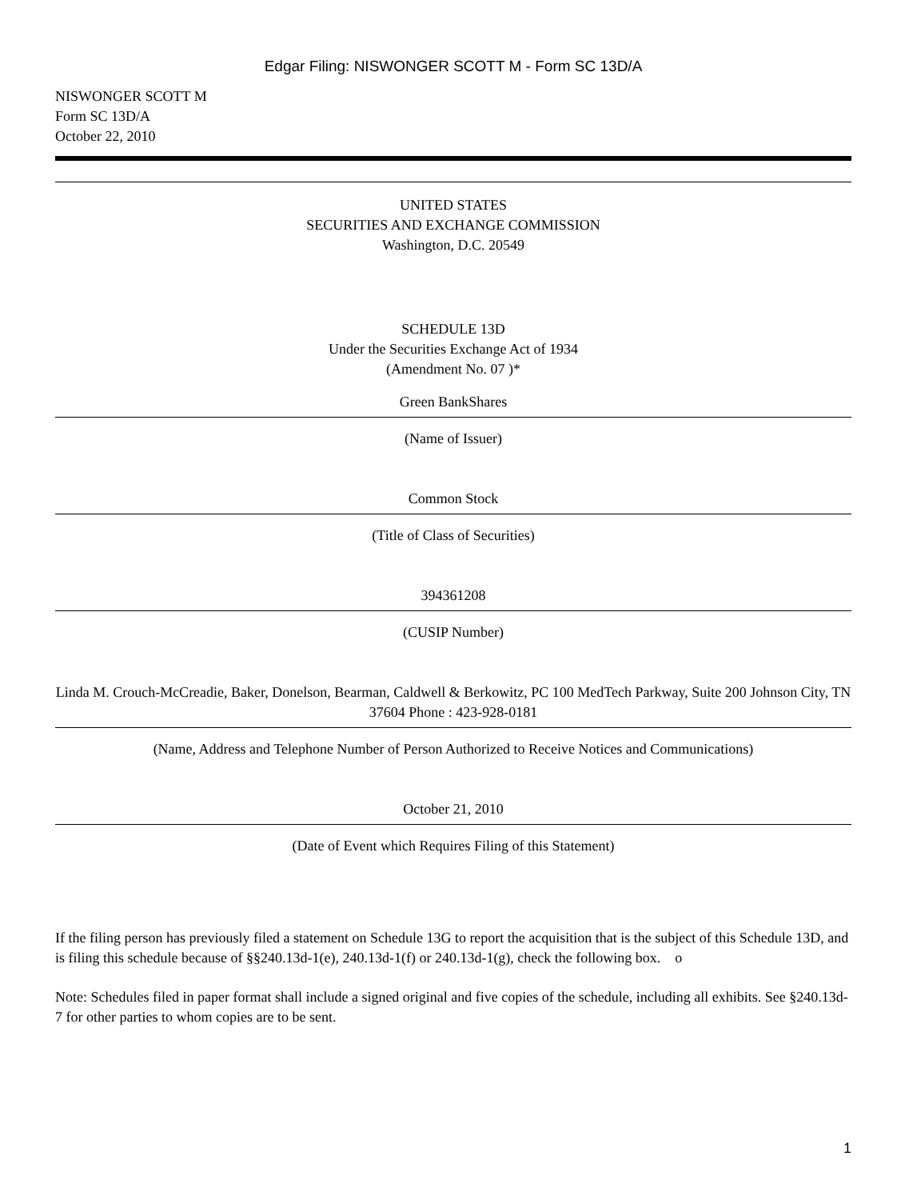Edgar Filing: NISWONGER SCOTT M - Form SC 13D/A
NISWONGER SCOTT M
Form SC 13D/A
October 22, 2010
UNITED STATES
SECURITIES AND EXCHANGE COMMISSION
Washington, D.C. 20549
SCHEDULE 13D
Under the Securities Exchange Act of 1934
(Amendment No. 07 )*
Green BankShares
(Name of Issuer)
Common Stock
(Title of Class of Securities)
394361208
(CUSIP Number)
Linda M. Crouch-McCreadie, Baker, Donelson, Bearman, Caldwell & Berkowitz, PC 100 MedTech Parkway, Suite 200 Johnson City, TN 37604 Phone : 423-928-0181
(Name, Address and Telephone Number of Person Authorized to Receive Notices and Communications)
October 21, 2010
(Date of Event which Requires Filing of this Statement)
If the filing person has previously filed a statement on Schedule 13G to report the acquisition that is the subject of this Schedule 13D, and is filing this schedule because of §§240.13d-1(e), 240.13d-1(f) or 240.13d-1(g), check the following box. o
Note: Schedules filed in paper format shall include a signed original and five copies of the schedule, including all exhibits. See §240.13d-7 for other parties to whom copies are to be sent.
1